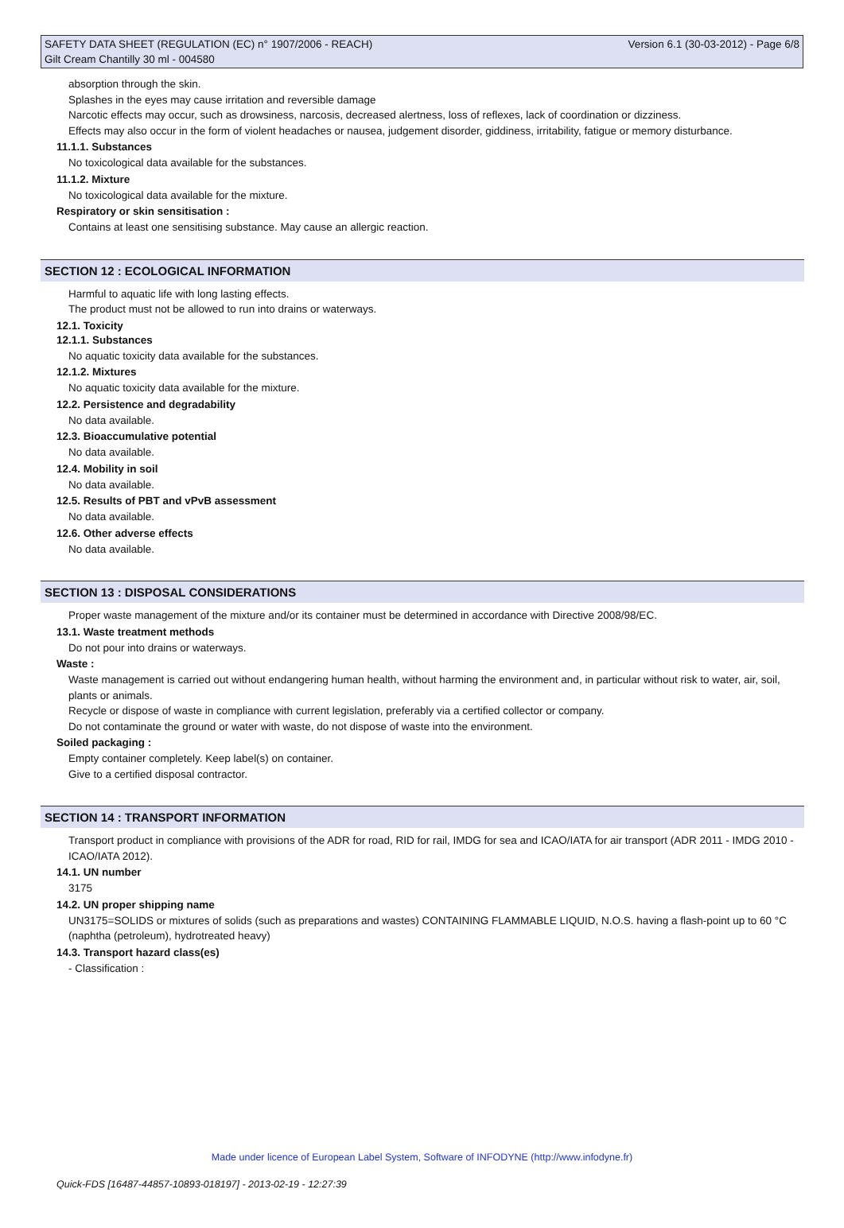SAFETY DATA SHEET (REGULATION (EC) n° 1907/2006 - REACH) Version 6.1 (30-03-2012) - Page 6/8
Gilt Cream Chantilly 30 ml - 004580
absorption through the skin.
Splashes in the eyes may cause irritation and reversible damage
Narcotic effects may occur, such as drowsiness, narcosis, decreased alertness, loss of reflexes, lack of coordination or dizziness.
Effects may also occur in the form of violent headaches or nausea, judgement disorder, giddiness, irritability, fatigue or memory disturbance.
11.1.1. Substances
No toxicological data available for the substances.
11.1.2. Mixture
No toxicological data available for the mixture.
Respiratory or skin sensitisation :
Contains at least one sensitising substance. May cause an allergic reaction.
SECTION 12 : ECOLOGICAL INFORMATION
Harmful to aquatic life with long lasting effects.
The product must not be allowed to run into drains or waterways.
12.1. Toxicity
12.1.1. Substances
No aquatic toxicity data available for the substances.
12.1.2. Mixtures
No aquatic toxicity data available for the mixture.
12.2. Persistence and degradability
No data available.
12.3. Bioaccumulative potential
No data available.
12.4. Mobility in soil
No data available.
12.5. Results of PBT and vPvB assessment
No data available.
12.6. Other adverse effects
No data available.
SECTION 13 : DISPOSAL CONSIDERATIONS
Proper waste management of the mixture and/or its container must be determined in accordance with Directive 2008/98/EC.
13.1. Waste treatment methods
Do not pour into drains or waterways.
Waste :
Waste management is carried out without endangering human health, without harming the environment and, in particular without risk to water, air, soil, plants or animals.
Recycle or dispose of waste in compliance with current legislation, preferably via a certified collector or company.
Do not contaminate the ground or water with waste, do not dispose of waste into the environment.
Soiled packaging :
Empty container completely. Keep label(s) on container.
Give to a certified disposal contractor.
SECTION 14 : TRANSPORT INFORMATION
Transport product in compliance with provisions of the ADR for road, RID for rail, IMDG for sea and ICAO/IATA for air transport (ADR 2011 - IMDG 2010 - ICAO/IATA 2012).
14.1. UN number
3175
14.2. UN proper shipping name
UN3175=SOLIDS or mixtures of solids (such as preparations and wastes) CONTAINING FLAMMABLE LIQUID, N.O.S. having a flash-point up to 60 °C
(naphtha (petroleum), hydrotreated heavy)
14.3. Transport hazard class(es)
- Classification :
Made under licence of European Label System, Software of INFODYNE (http://www.infodyne.fr)
Quick-FDS [16487-44857-10893-018197] - 2013-02-19 - 12:27:39